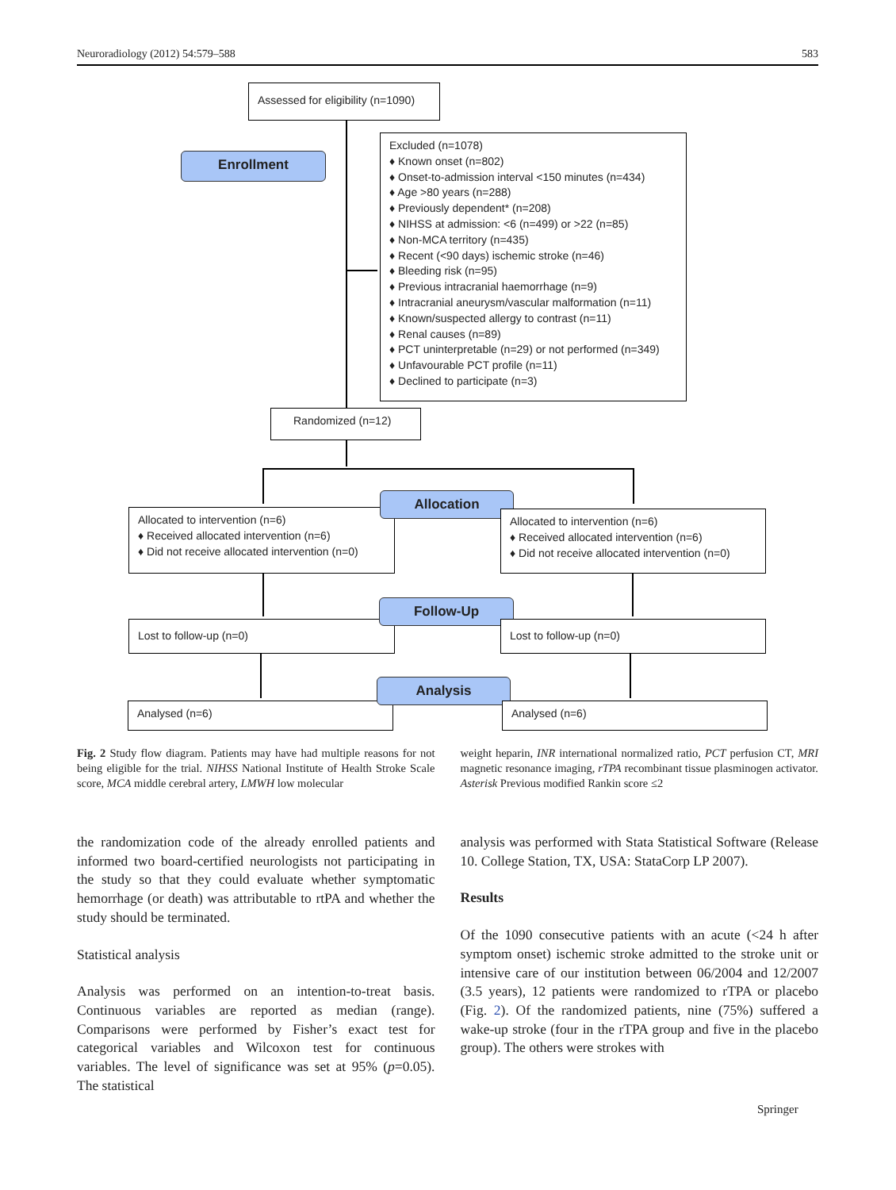Neuroradiology (2012) 54:579–588 583
Assessed for eligibility (n=1090)
Enrollment
Excluded (n=1078)
♦ Known onset (n=802)
♦ Onset-to-admission interval <150 minutes (n=434)
♦ Age >80 years (n=288)
♦ Previously dependent* (n=208)
♦ NIHSS at admission: <6 (n=499) or >22 (n=85)
♦ Non-MCA territory (n=435)
♦ Recent (<90 days) ischemic stroke (n=46)
♦ Bleeding risk (n=95)
♦ Previous intracranial haemorrhage (n=9)
♦ Intracranial aneurysm/vascular malformation (n=11)
♦ Known/suspected allergy to contrast (n=11)
♦ Renal causes (n=89)
♦ PCT uninterpretable (n=29) or not performed (n=349)
♦ Unfavourable PCT profile (n=11)
♦ Declined to participate (n=3)
Randomized (n=12)
Allocated to intervention (n=6)
♦ Received allocated intervention (n=6)
♦ Did not receive allocated intervention (n=0)
Allocation
Allocated to intervention (n=6)
♦ Received allocated intervention (n=6)
♦ Did not receive allocated intervention (n=0)
Lost to follow-up (n=0)
Follow-Up
Lost to follow-up (n=0)
Analysed (n=6)
Analysis
Analysed (n=6)
Fig. 2 Study flow diagram. Patients may have had multiple reasons for not being eligible for the trial. NIHSS National Institute of Health Stroke Scale score, MCA middle cerebral artery, LMWH low molecular
weight heparin, INR international normalized ratio, PCT perfusion CT, MRI magnetic resonance imaging, rTPA recombinant tissue plasminogen activator. Asterisk Previous modified Rankin score ≤2
the randomization code of the already enrolled patients and informed two board-certified neurologists not participating in the study so that they could evaluate whether symptomatic hemorrhage (or death) was attributable to rtPA and whether the study should be terminated.
Statistical analysis
Analysis was performed on an intention-to-treat basis. Continuous variables are reported as median (range). Comparisons were performed by Fisher’s exact test for categorical variables and Wilcoxon test for continuous variables. The level of significance was set at 95% (p=0.05). The statistical
analysis was performed with Stata Statistical Software (Release 10. College Station, TX, USA: StataCorp LP 2007).
Results
Of the 1090 consecutive patients with an acute (<24 h after symptom onset) ischemic stroke admitted to the stroke unit or intensive care of our institution between 06/2004 and 12/2007 (3.5 years), 12 patients were randomized to rTPA or placebo (Fig. 2). Of the randomized patients, nine (75%) suffered a wake-up stroke (four in the rTPA group and five in the placebo group). The others were strokes with
Springer